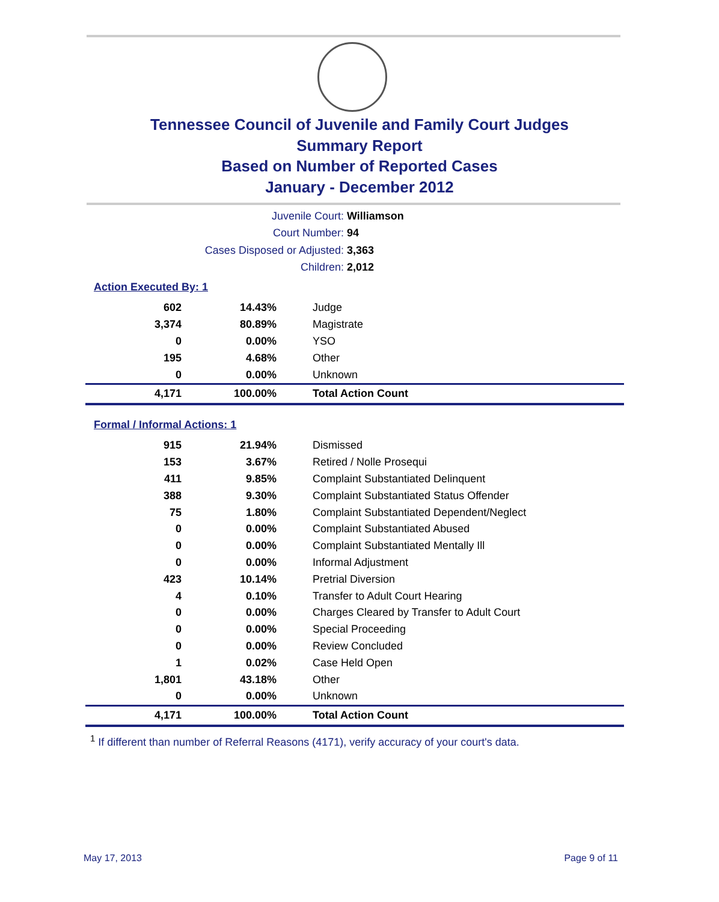Tennessee Council of Juvenile and Family Court Judges
Summary Report
Based on Number of Reported Cases
January - December 2012
Juvenile Court: Williamson
Court Number: 94
Cases Disposed or Adjusted: 3,363
Children: 2,012
Action Executed By: 1
| 602 | 14.43% | Judge |
| 3,374 | 80.89% | Magistrate |
| 0 | 0.00% | YSO |
| 195 | 4.68% | Other |
| 0 | 0.00% | Unknown |
| 4,171 | 100.00% | Total Action Count |
Formal / Informal Actions: 1
| 915 | 21.94% | Dismissed |
| 153 | 3.67% | Retired / Nolle Prosequi |
| 411 | 9.85% | Complaint Substantiated Delinquent |
| 388 | 9.30% | Complaint Substantiated Status Offender |
| 75 | 1.80% | Complaint Substantiated Dependent/Neglect |
| 0 | 0.00% | Complaint Substantiated Abused |
| 0 | 0.00% | Complaint Substantiated Mentally Ill |
| 0 | 0.00% | Informal Adjustment |
| 423 | 10.14% | Pretrial Diversion |
| 4 | 0.10% | Transfer to Adult Court Hearing |
| 0 | 0.00% | Charges Cleared by Transfer to Adult Court |
| 0 | 0.00% | Special Proceeding |
| 0 | 0.00% | Review Concluded |
| 1 | 0.02% | Case Held Open |
| 1,801 | 43.18% | Other |
| 0 | 0.00% | Unknown |
| 4,171 | 100.00% | Total Action Count |
<sup>1</sup> If different than number of Referral Reasons (4171), verify accuracy of your court's data.
May 17, 2013 Page 9 of 11